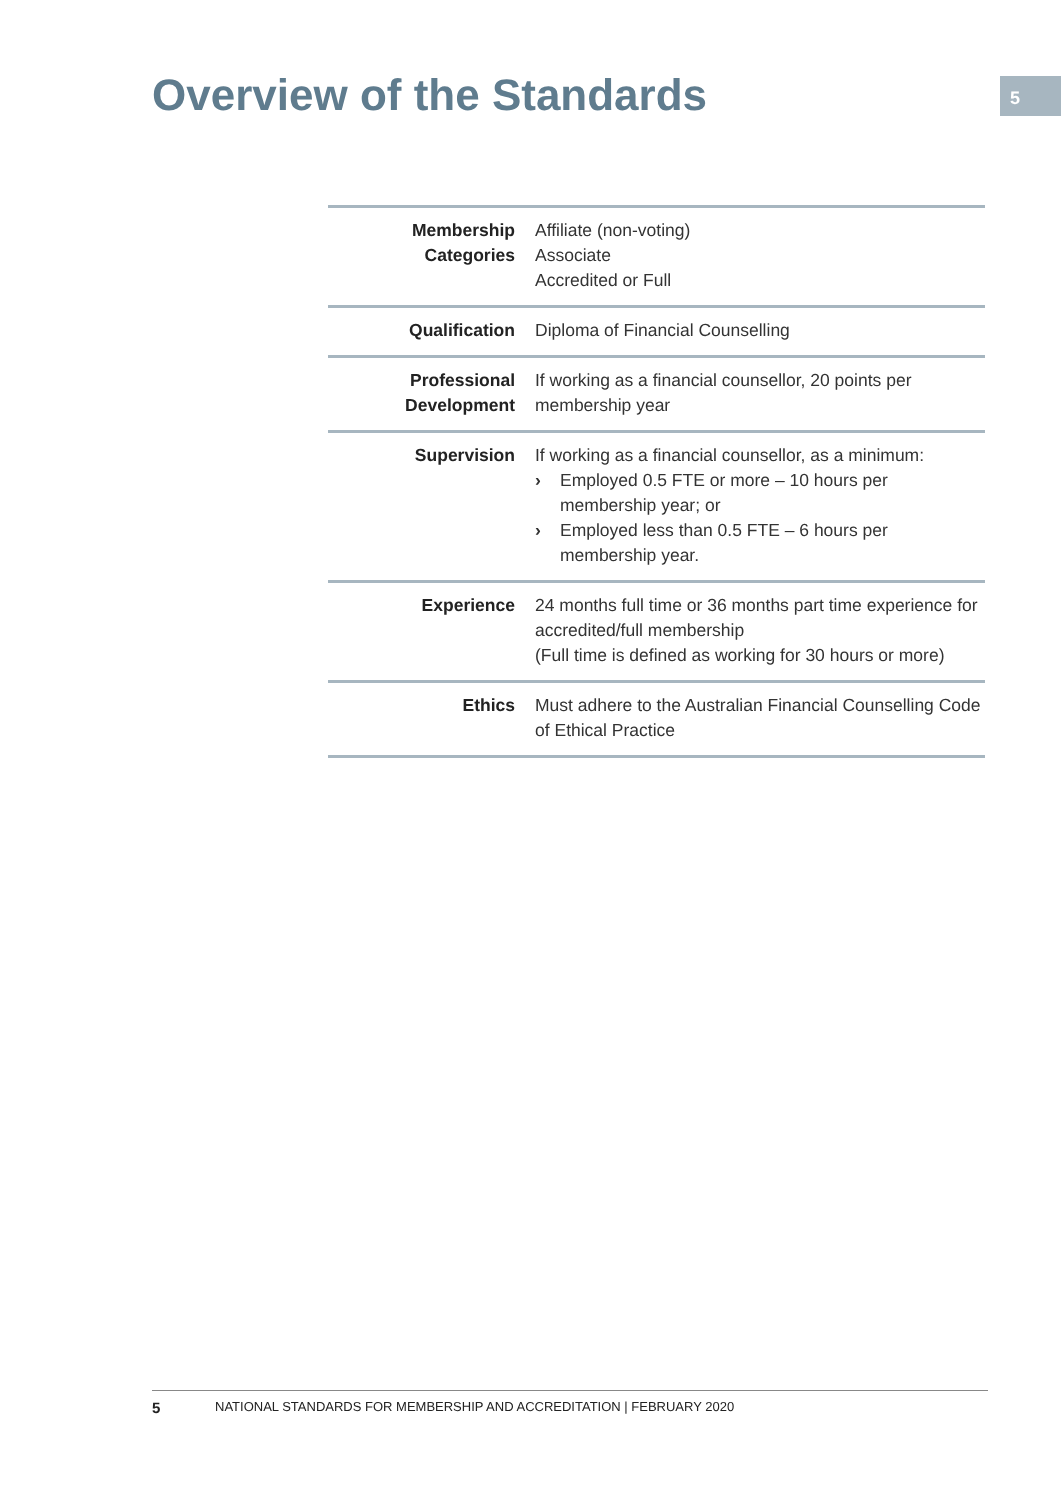Overview of the Standards
5
| Membership Categories | Affiliate (non-voting) Associate Accredited or Full |
| Qualification | Diploma of Financial Counselling |
| Professional Development | If working as a financial counsellor, 20 points per membership year |
| Supervision | If working as a financial counsellor, as a minimum: › Employed 0.5 FTE or more – 10 hours per membership year; or › Employed less than 0.5 FTE – 6 hours per membership year. |
| Experience | 24 months full time or 36 months part time experience for accredited/full membership (Full time is defined as working for 30 hours or more) |
| Ethics | Must adhere to the Australian Financial Counselling Code of Ethical Practice |
5 NATIONAL STANDARDS FOR MEMBERSHIP AND ACCREDITATION | FEBRUARY 2020